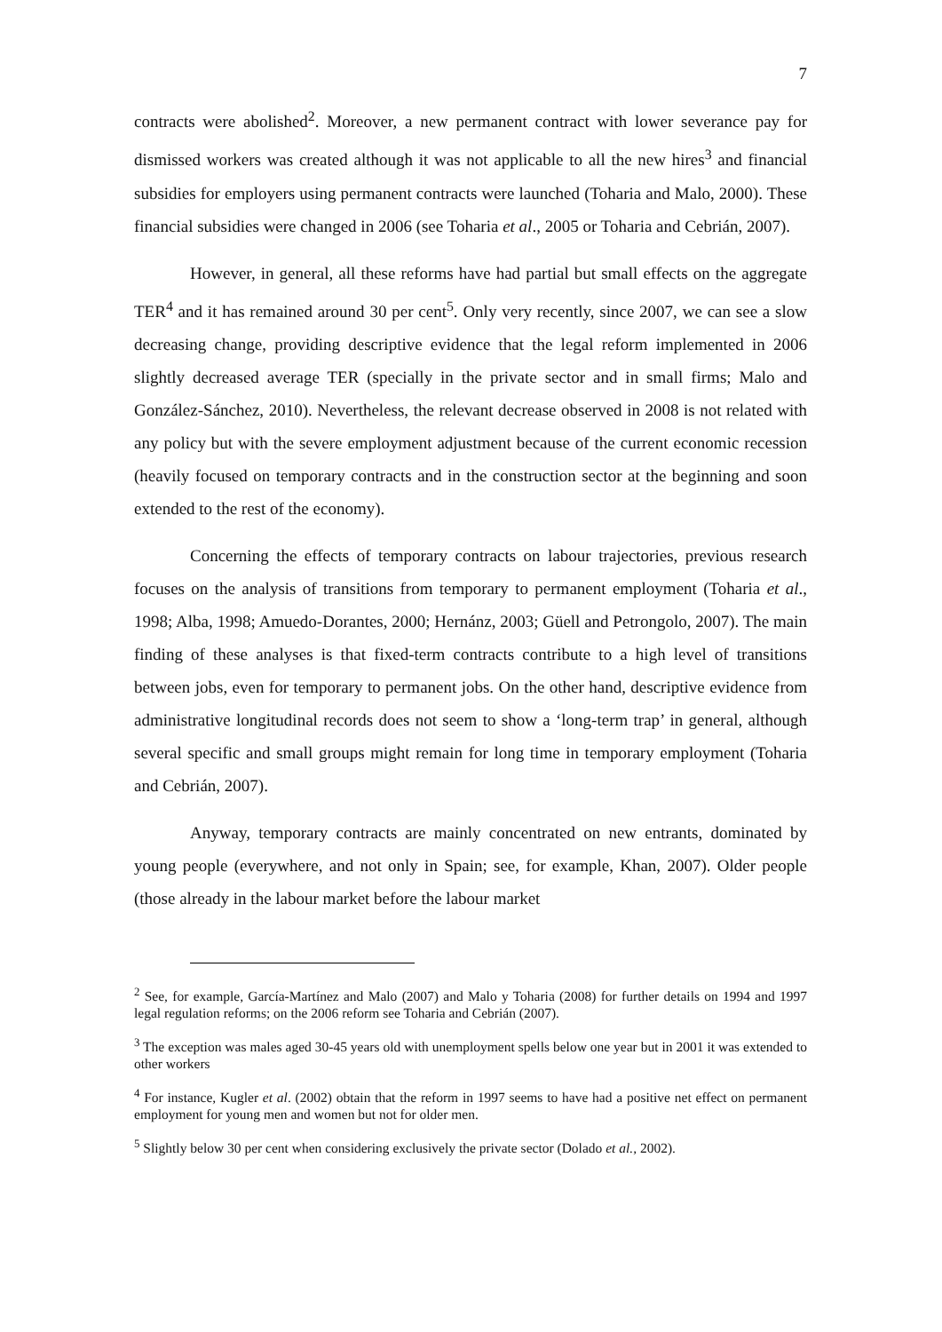7
contracts were abolished<sup>2</sup>. Moreover, a new permanent contract with lower severance pay for dismissed workers was created although it was not applicable to all the new hires<sup>3</sup> and financial subsidies for employers using permanent contracts were launched (Toharia and Malo, 2000). These financial subsidies were changed in 2006 (see Toharia et al., 2005 or Toharia and Cebrián, 2007).
However, in general, all these reforms have had partial but small effects on the aggregate TER<sup>4</sup> and it has remained around 30 per cent<sup>5</sup>. Only very recently, since 2007, we can see a slow decreasing change, providing descriptive evidence that the legal reform implemented in 2006 slightly decreased average TER (specially in the private sector and in small firms; Malo and González-Sánchez, 2010). Nevertheless, the relevant decrease observed in 2008 is not related with any policy but with the severe employment adjustment because of the current economic recession (heavily focused on temporary contracts and in the construction sector at the beginning and soon extended to the rest of the economy).
Concerning the effects of temporary contracts on labour trajectories, previous research focuses on the analysis of transitions from temporary to permanent employment (Toharia et al., 1998; Alba, 1998; Amuedo-Dorantes, 2000; Hernánz, 2003; Güell and Petrongolo, 2007). The main finding of these analyses is that fixed-term contracts contribute to a high level of transitions between jobs, even for temporary to permanent jobs. On the other hand, descriptive evidence from administrative longitudinal records does not seem to show a ‘long-term trap’ in general, although several specific and small groups might remain for long time in temporary employment (Toharia and Cebrián, 2007).
Anyway, temporary contracts are mainly concentrated on new entrants, dominated by young people (everywhere, and not only in Spain; see, for example, Khan, 2007). Older people (those already in the labour market before the labour market
<sup>2</sup> See, for example, García-Martínez and Malo (2007) and Malo y Toharia (2008) for further details on 1994 and 1997 legal regulation reforms; on the 2006 reform see Toharia and Cebrián (2007).
<sup>3</sup> The exception was males aged 30-45 years old with unemployment spells below one year but in 2001 it was extended to other workers
<sup>4</sup> For instance, Kugler et al. (2002) obtain that the reform in 1997 seems to have had a positive net effect on permanent employment for young men and women but not for older men.
<sup>5</sup> Slightly below 30 per cent when considering exclusively the private sector (Dolado et al., 2002).